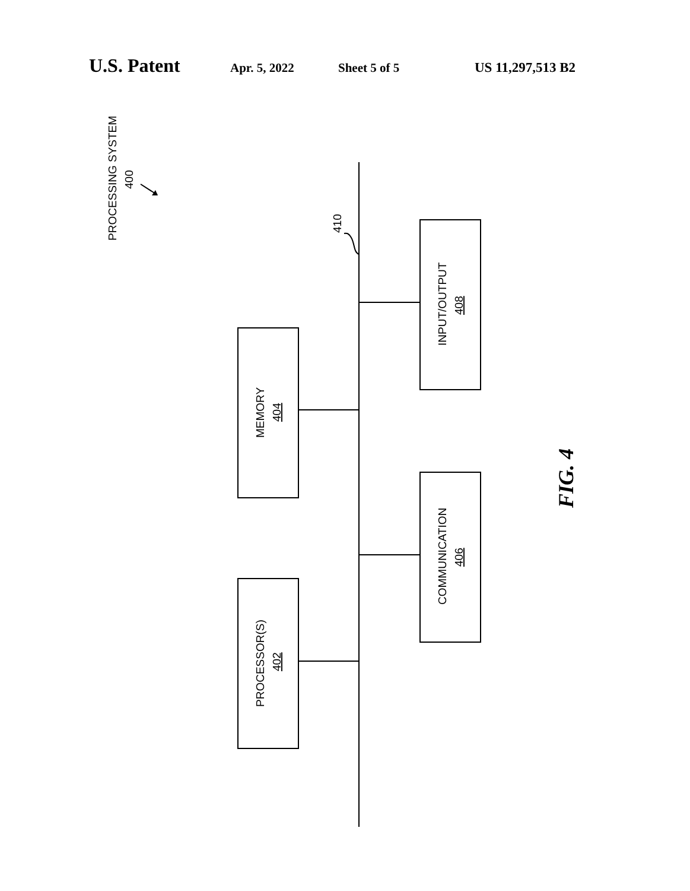U.S. Patent Apr. 5, 2022 Sheet 5 of 5 US 11,297,513 B2
PROCESSING SYSTEM
400
410
MEMORY
404
PROCESSOR(S)
402
INPUT/OUTPUT
408
COMMUNICATION
406
FIG. 4